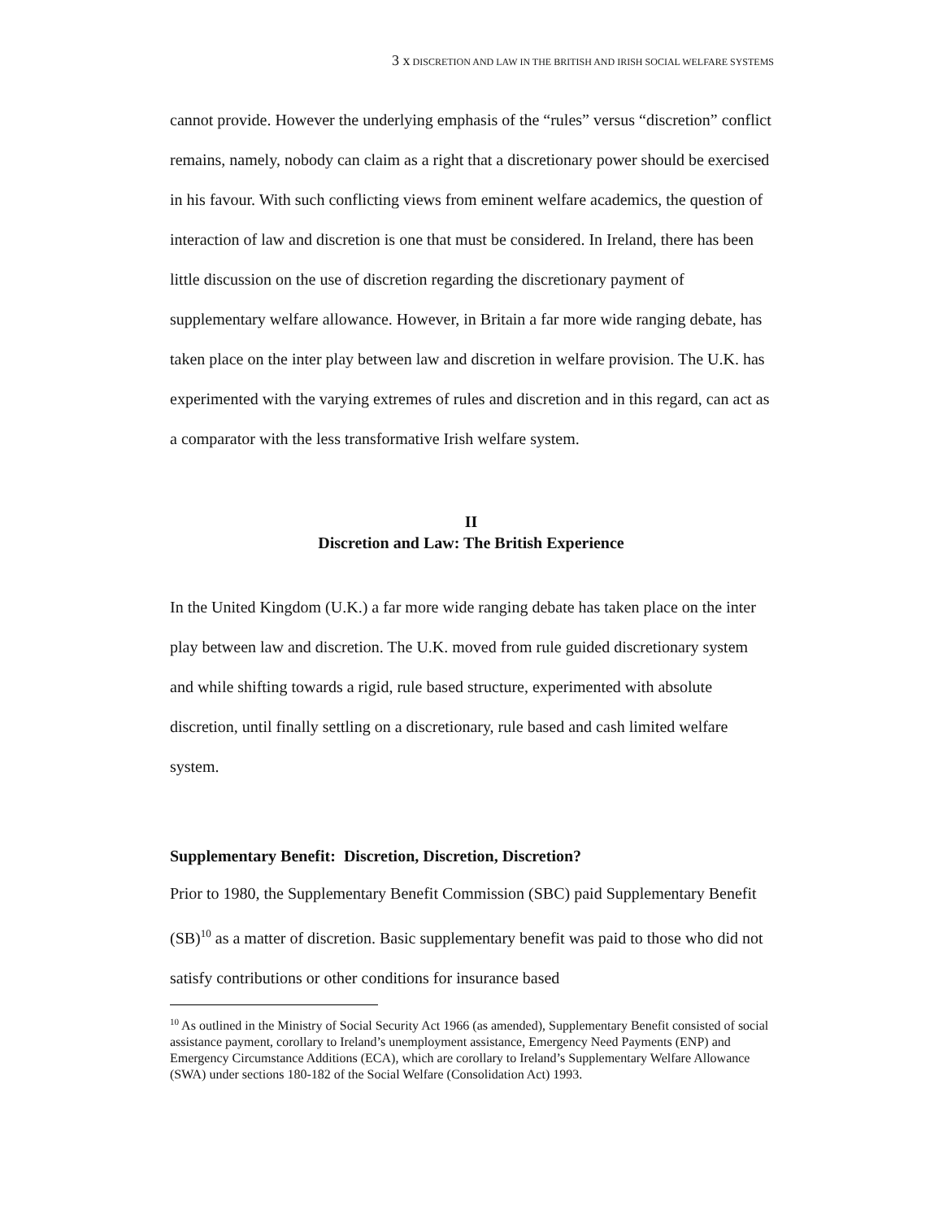3 x DISCRETION AND LAW IN THE BRITISH AND IRISH SOCIAL WELFARE SYSTEMS
cannot provide. However the underlying emphasis of the “rules” versus “discretion” conflict remains, namely, nobody can claim as a right that a discretionary power should be exercised in his favour. With such conflicting views from eminent welfare academics, the question of interaction of law and discretion is one that must be considered. In Ireland, there has been little discussion on the use of discretion regarding the discretionary payment of supplementary welfare allowance. However, in Britain a far more wide ranging debate, has taken place on the inter play between law and discretion in welfare provision. The U.K. has experimented with the varying extremes of rules and discretion and in this regard, can act as a comparator with the less transformative Irish welfare system.
II
Discretion and Law: The British Experience
In the United Kingdom (U.K.) a far more wide ranging debate has taken place on the inter play between law and discretion. The U.K. moved from rule guided discretionary system and while shifting towards a rigid, rule based structure, experimented with absolute discretion, until finally settling on a discretionary, rule based and cash limited welfare system.
Supplementary Benefit: Discretion, Discretion, Discretion?
Prior to 1980, the Supplementary Benefit Commission (SBC) paid Supplementary Benefit (SB)<sup>10</sup> as a matter of discretion. Basic supplementary benefit was paid to those who did not satisfy contributions or other conditions for insurance based
<sup>10</sup> As outlined in the Ministry of Social Security Act 1966 (as amended), Supplementary Benefit consisted of social assistance payment, corollary to Ireland’s unemployment assistance, Emergency Need Payments (ENP) and Emergency Circumstance Additions (ECA), which are corollary to Ireland’s Supplementary Welfare Allowance (SWA) under sections 180-182 of the Social Welfare (Consolidation Act) 1993.